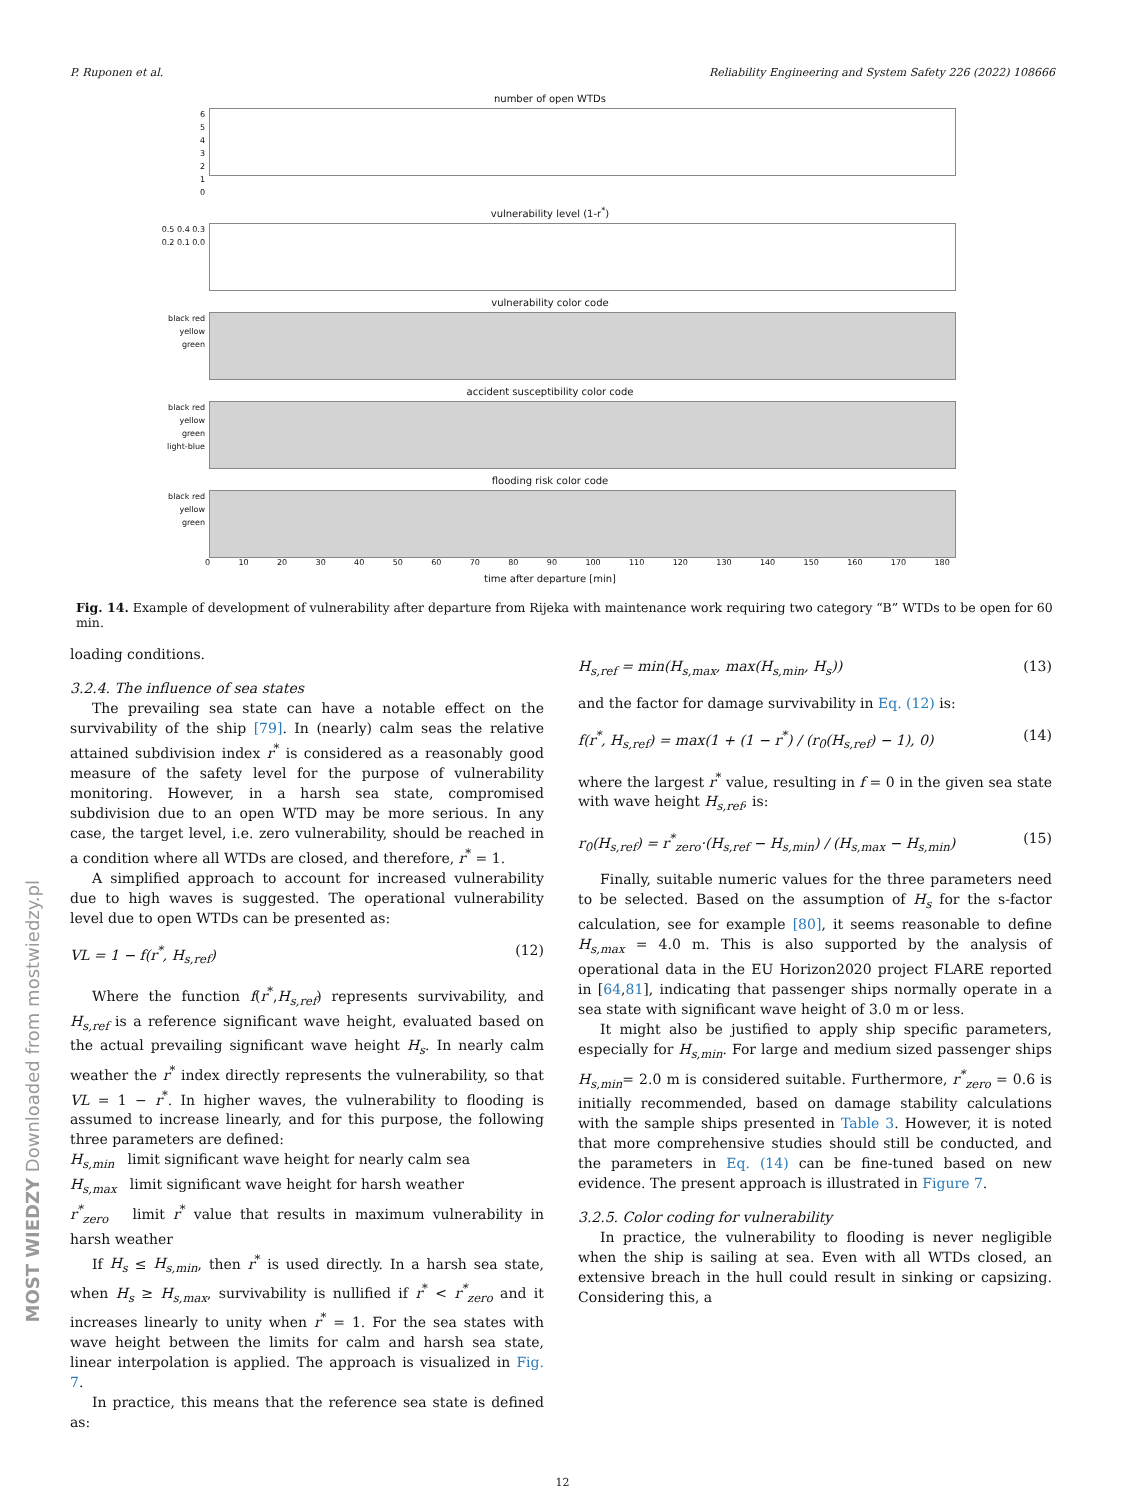P. Ruponen et al. Reliability Engineering and System Safety 226 (2022) 108666
number of open WTDs
6
5
4
3
2
1
0
vulnerability level (1-r<sup>*</sup>)
0.5 0.4 0.3 0.2 0.1 0.0
vulnerability color code
black red yellow green
accident susceptibility color code
black red yellow green light-blue
flooding risk color code
black red yellow green
0 10 20 30 40 50 60 70 80 90 100 110 120 130 140 150 160 170 180
time after departure [min]
Fig. 14. Example of development of vulnerability after departure from Rijeka with maintenance work requiring two category “B” WTDs to be open for 60 min.
loading conditions.
3.2.4. The influence of sea states
The prevailing sea state can have a notable effect on the survivability of the ship [79]. In (nearly) calm seas the relative attained subdivision index r<sup>*</sup> is considered as a reasonably good measure of the safety level for the purpose of vulnerability monitoring. However, in a harsh sea state, compromised subdivision due to an open WTD may be more serious. In any case, the target level, i.e. zero vulnerability, should be reached in a condition where all WTDs are closed, and therefore, r<sup>*</sup> = 1.
A simplified approach to account for increased vulnerability due to high waves is suggested. The operational vulnerability level due to open WTDs can be presented as:
VL = 1 − f(r<sup>*</sup>, H<sub>s,ref</sub>) (12)
Where the function f(r<sup>*</sup>,H<sub>s,ref</sub>) represents survivability, and H<sub>s,ref</sub> is a reference significant wave height, evaluated based on the actual prevailing significant wave height H<sub>s</sub>. In nearly calm weather the r<sup>*</sup> index directly represents the vulnerability, so that VL = 1 − r<sup>*</sup>. In higher waves, the vulnerability to flooding is assumed to increase linearly, and for this purpose, the following three parameters are defined:
H<sub>s,min</sub> limit significant wave height for nearly calm sea
H<sub>s,max</sub> limit significant wave height for harsh weather
r<sup>*</sup><sub>zero</sub> limit r<sup>*</sup> value that results in maximum vulnerability in harsh weather
If H<sub>s</sub> ≤ H<sub>s,min</sub>, then r<sup>*</sup> is used directly. In a harsh sea state, when H<sub>s</sub> ≥ H<sub>s,max</sub>, survivability is nullified if r<sup>*</sup> < r<sup>*</sup><sub>zero</sub> and it increases linearly to unity when r<sup>*</sup> = 1. For the sea states with wave height between the limits for calm and harsh sea state, linear interpolation is applied. The approach is visualized in Fig. 7.
In practice, this means that the reference sea state is defined as:
H<sub>s,ref</sub> = min(H<sub>s,max</sub>, max(H<sub>s,min</sub>, H<sub>s</sub>)) (13)
and the factor for damage survivability in Eq. (12) is:
f(r<sup>*</sup>, H<sub>s,ref</sub>) = max(1 + (1 − r<sup>*</sup>) / (r<sub>0</sub>(H<sub>s,ref</sub>) − 1), 0) (14)
where the largest r<sup>*</sup> value, resulting in f = 0 in the given sea state with wave height H<sub>s,ref</sub>, is:
r<sub>0</sub>(H<sub>s,ref</sub>) = r<sup>*</sup><sub>zero</sub>·(H<sub>s,ref</sub> − H<sub>s,min</sub>) / (H<sub>s,max</sub> − H<sub>s,min</sub>) (15)
Finally, suitable numeric values for the three parameters need to be selected. Based on the assumption of H<sub>s</sub> for the s-factor calculation, see for example [80], it seems reasonable to define H<sub>s,max</sub> = 4.0 m. This is also supported by the analysis of operational data in the EU Horizon2020 project FLARE reported in [64,81], indicating that passenger ships normally operate in a sea state with significant wave height of 3.0 m or less.
It might also be justified to apply ship specific parameters, especially for H<sub>s,min</sub>. For large and medium sized passenger ships H<sub>s,min</sub>= 2.0 m is considered suitable. Furthermore, r<sup>*</sup><sub>zero</sub> = 0.6 is initially recommended, based on damage stability calculations with the sample ships presented in Table 3. However, it is noted that more comprehensive studies should still be conducted, and the parameters in Eq. (14) can be fine-tuned based on new evidence. The present approach is illustrated in Figure 7.
3.2.5. Color coding for vulnerability
In practice, the vulnerability to flooding is never negligible when the ship is sailing at sea. Even with all WTDs closed, an extensive breach in the hull could result in sinking or capsizing. Considering this, a
12
MOST WIEDZY Downloaded from mostwiedzy.pl